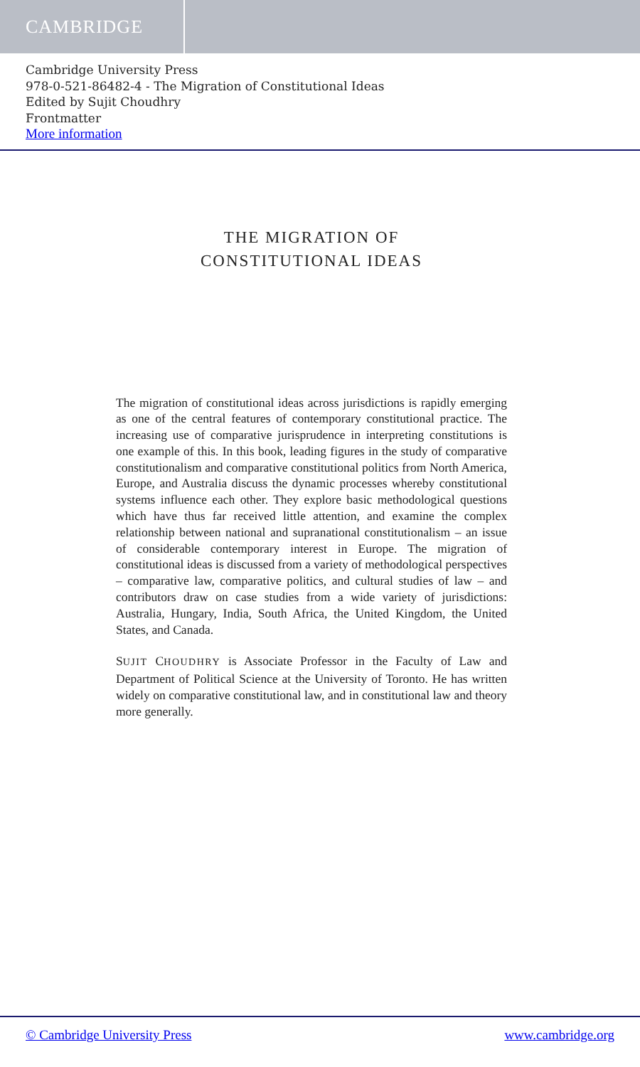CAMBRIDGE
Cambridge University Press
978-0-521-86482-4 - The Migration of Constitutional Ideas
Edited by Sujit Choudhry
Frontmatter
More information
THE MIGRATION OF CONSTITUTIONAL IDEAS
The migration of constitutional ideas across jurisdictions is rapidly emerging as one of the central features of contemporary constitutional practice. The increasing use of comparative jurisprudence in interpreting constitutions is one example of this. In this book, leading figures in the study of comparative constitutionalism and comparative constitutional politics from North America, Europe, and Australia discuss the dynamic processes whereby constitutional systems influence each other. They explore basic methodological questions which have thus far received little attention, and examine the complex relationship between national and supranational constitutionalism – an issue of considerable contemporary interest in Europe. The migration of constitutional ideas is discussed from a variety of methodological perspectives – comparative law, comparative politics, and cultural studies of law – and contributors draw on case studies from a wide variety of jurisdictions: Australia, Hungary, India, South Africa, the United Kingdom, the United States, and Canada.
SUJIT CHOUDHRY is Associate Professor in the Faculty of Law and Department of Political Science at the University of Toronto. He has written widely on comparative constitutional law, and in constitutional law and theory more generally.
© Cambridge University Press www.cambridge.org